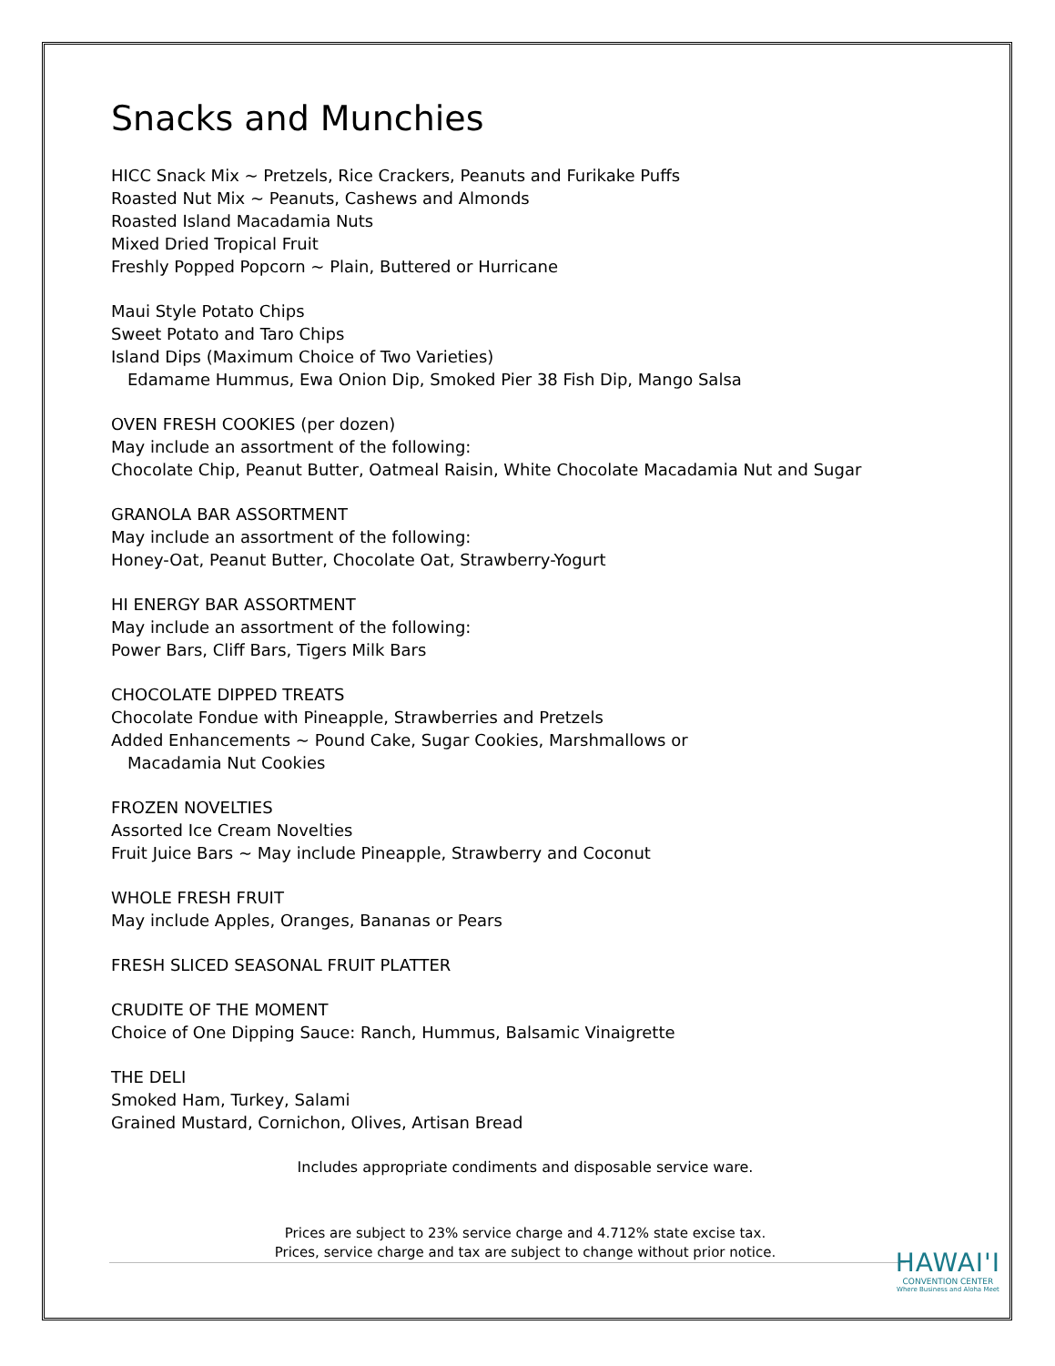Snacks and Munchies
HICC Snack Mix ~ Pretzels, Rice Crackers, Peanuts and Furikake Puffs
Roasted Nut Mix ~ Peanuts, Cashews and Almonds
Roasted Island Macadamia Nuts
Mixed Dried Tropical Fruit
Freshly Popped Popcorn ~ Plain, Buttered or Hurricane
Maui Style Potato Chips
Sweet Potato and Taro Chips
Island Dips (Maximum Choice of Two Varieties)
Edamame Hummus, Ewa Onion Dip, Smoked Pier 38 Fish Dip, Mango Salsa
OVEN FRESH COOKIES (per dozen)
May include an assortment of the following:
Chocolate Chip, Peanut Butter, Oatmeal Raisin, White Chocolate Macadamia Nut and Sugar
GRANOLA BAR ASSORTMENT
May include an assortment of the following:
Honey-Oat, Peanut Butter, Chocolate Oat, Strawberry-Yogurt
HI ENERGY BAR ASSORTMENT
May include an assortment of the following:
Power Bars, Cliff Bars, Tigers Milk Bars
CHOCOLATE DIPPED TREATS
Chocolate Fondue with Pineapple, Strawberries and Pretzels
Added Enhancements ~ Pound Cake, Sugar Cookies, Marshmallows or
Macadamia Nut Cookies
FROZEN NOVELTIES
Assorted Ice Cream Novelties
Fruit Juice Bars ~ May include Pineapple, Strawberry and Coconut
WHOLE FRESH FRUIT
May include Apples, Oranges, Bananas or Pears
FRESH SLICED SEASONAL FRUIT PLATTER
CRUDITE OF THE MOMENT
Choice of One Dipping Sauce: Ranch, Hummus, Balsamic Vinaigrette
THE DELI
Smoked Ham, Turkey, Salami
Grained Mustard, Cornichon, Olives, Artisan Bread
Includes appropriate condiments and disposable service ware.
Prices are subject to 23% service charge and 4.712% state excise tax.
Prices, service charge and tax are subject to change without prior notice.
HAWAI'I
CONVENTION CENTER
Where Business and Aloha Meet